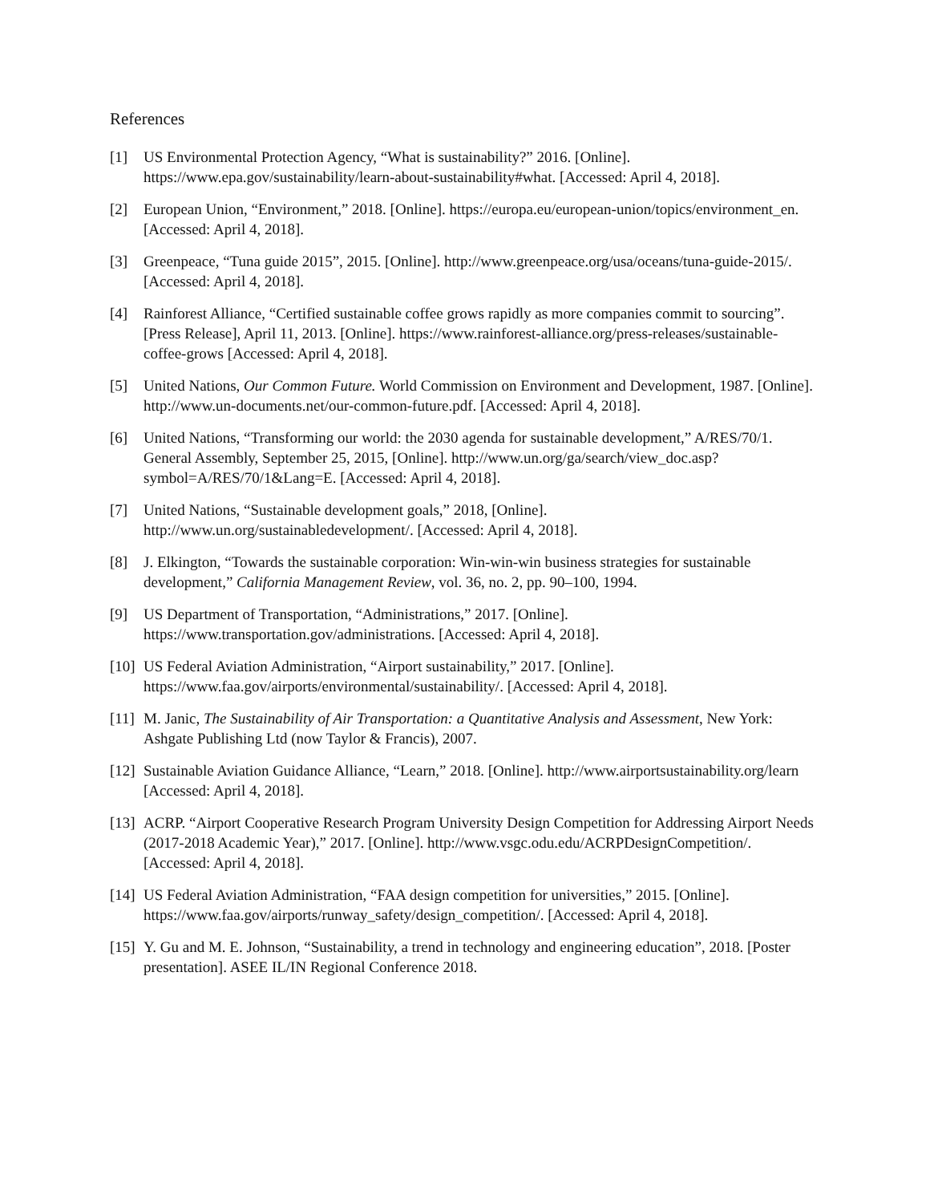References
[1] US Environmental Protection Agency, “What is sustainability?” 2016. [Online]. https://www.epa.gov/sustainability/learn-about-sustainability#what. [Accessed: April 4, 2018].
[2] European Union, “Environment,” 2018. [Online]. https://europa.eu/european-union/topics/environment_en. [Accessed: April 4, 2018].
[3] Greenpeace, “Tuna guide 2015”, 2015. [Online]. http://www.greenpeace.org/usa/oceans/tuna-guide-2015/. [Accessed: April 4, 2018].
[4] Rainforest Alliance, “Certified sustainable coffee grows rapidly as more companies commit to sourcing”. [Press Release], April 11, 2013. [Online]. https://www.rainforest-alliance.org/press-releases/sustainable-coffee-grows [Accessed: April 4, 2018].
[5] United Nations, Our Common Future. World Commission on Environment and Development, 1987. [Online]. http://www.un-documents.net/our-common-future.pdf. [Accessed: April 4, 2018].
[6] United Nations, “Transforming our world: the 2030 agenda for sustainable development,” A/RES/70/1. General Assembly, September 25, 2015, [Online]. http://www.un.org/ga/search/view_doc.asp?symbol=A/RES/70/1&Lang=E. [Accessed: April 4, 2018].
[7] United Nations, “Sustainable development goals,” 2018, [Online]. http://www.un.org/sustainabledevelopment/. [Accessed: April 4, 2018].
[8] J. Elkington, “Towards the sustainable corporation: Win-win-win business strategies for sustainable development,” California Management Review, vol. 36, no. 2, pp. 90–100, 1994.
[9] US Department of Transportation, “Administrations,” 2017. [Online]. https://www.transportation.gov/administrations. [Accessed: April 4, 2018].
[10] US Federal Aviation Administration, “Airport sustainability,” 2017. [Online]. https://www.faa.gov/airports/environmental/sustainability/. [Accessed: April 4, 2018].
[11] M. Janic, The Sustainability of Air Transportation: a Quantitative Analysis and Assessment, New York: Ashgate Publishing Ltd (now Taylor & Francis), 2007.
[12] Sustainable Aviation Guidance Alliance, “Learn,” 2018. [Online]. http://www.airportsustainability.org/learn [Accessed: April 4, 2018].
[13] ACRP. “Airport Cooperative Research Program University Design Competition for Addressing Airport Needs (2017-2018 Academic Year),” 2017. [Online]. http://www.vsgc.odu.edu/ACRPDesignCompetition/. [Accessed: April 4, 2018].
[14] US Federal Aviation Administration, “FAA design competition for universities,” 2015. [Online]. https://www.faa.gov/airports/runway_safety/design_competition/. [Accessed: April 4, 2018].
[15] Y. Gu and M. E. Johnson, “Sustainability, a trend in technology and engineering education”, 2018. [Poster presentation]. ASEE IL/IN Regional Conference 2018.